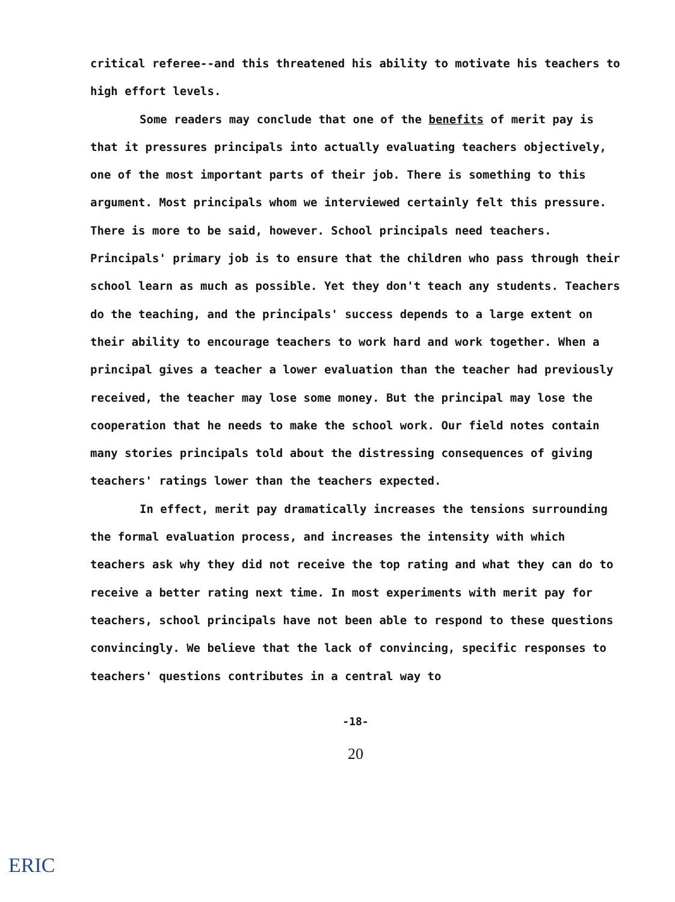critical referee--and this threatened his ability to motivate his teachers to high effort levels.
Some readers may conclude that one of the benefits of merit pay is that it pressures principals into actually evaluating teachers objectively, one of the most important parts of their job. There is something to this argument. Most principals whom we interviewed certainly felt this pressure. There is more to be said, however. School principals need teachers. Principals' primary job is to ensure that the children who pass through their school learn as much as possible. Yet they don't teach any students. Teachers do the teaching, and the principals' success depends to a large extent on their ability to encourage teachers to work hard and work together. When a principal gives a teacher a lower evaluation than the teacher had previously received, the teacher may lose some money. But the principal may lose the cooperation that he needs to make the school work. Our field notes contain many stories principals told about the distressing consequences of giving teachers' ratings lower than the teachers expected.
In effect, merit pay dramatically increases the tensions surrounding the formal evaluation process, and increases the intensity with which teachers ask why they did not receive the top rating and what they can do to receive a better rating next time. In most experiments with merit pay for teachers, school principals have not been able to respond to these questions convincingly. We believe that the lack of convincing, specific responses to teachers' questions contributes in a central way to
-18-
20
ERIC